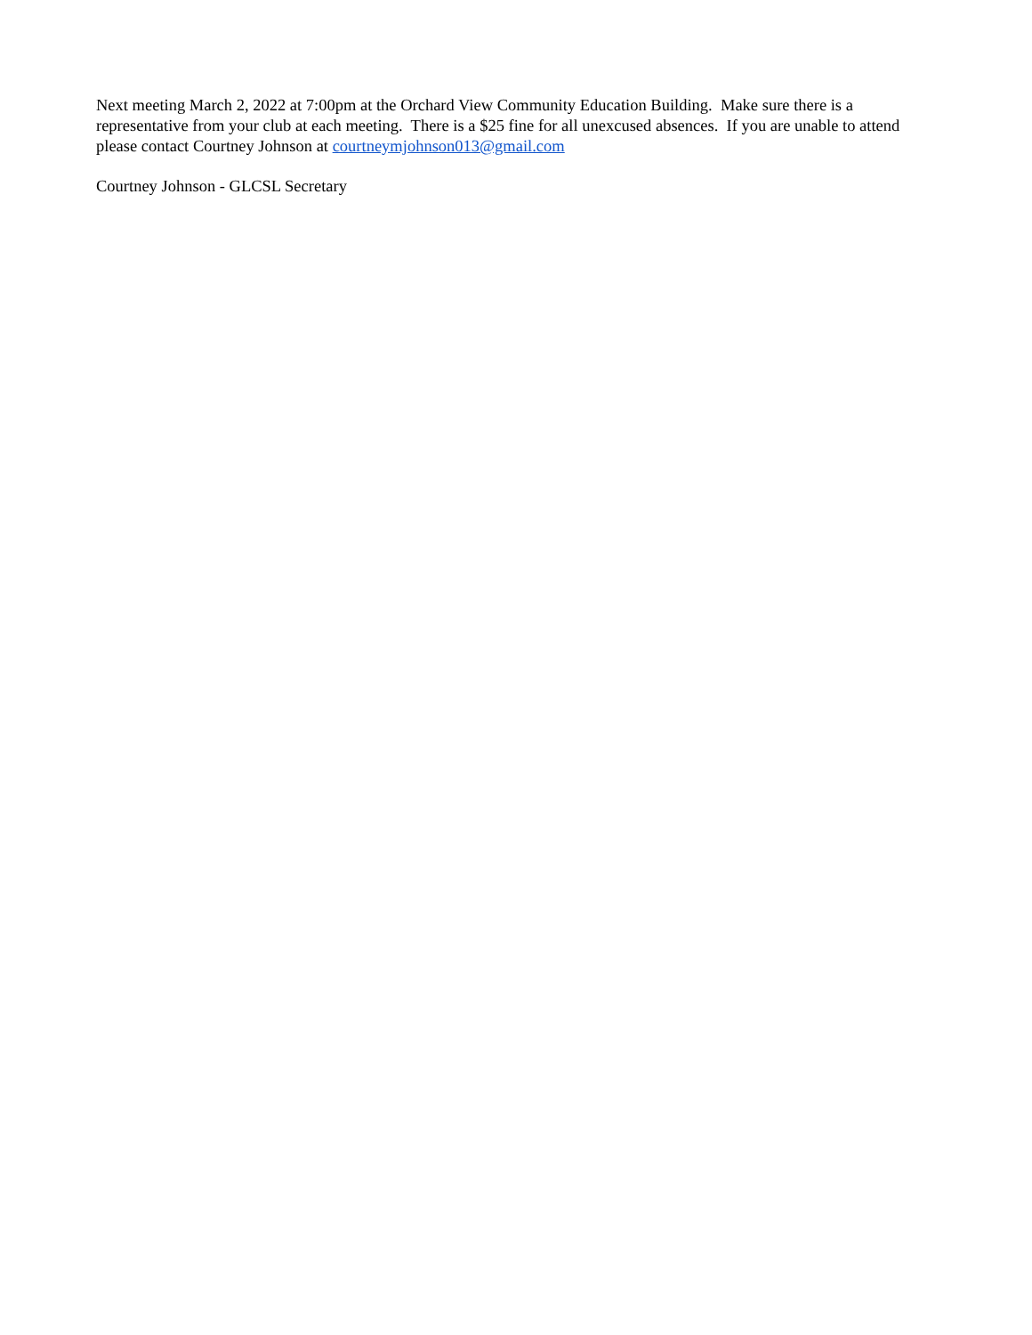Next meeting March 2, 2022 at 7:00pm at the Orchard View Community Education Building. Make sure there is a
representative from your club at each meeting. There is a $25 fine for all unexcused absences. If you are unable to attend
please contact Courtney Johnson at courtneymjohnson013@gmail.com
Courtney Johnson - GLCSL Secretary